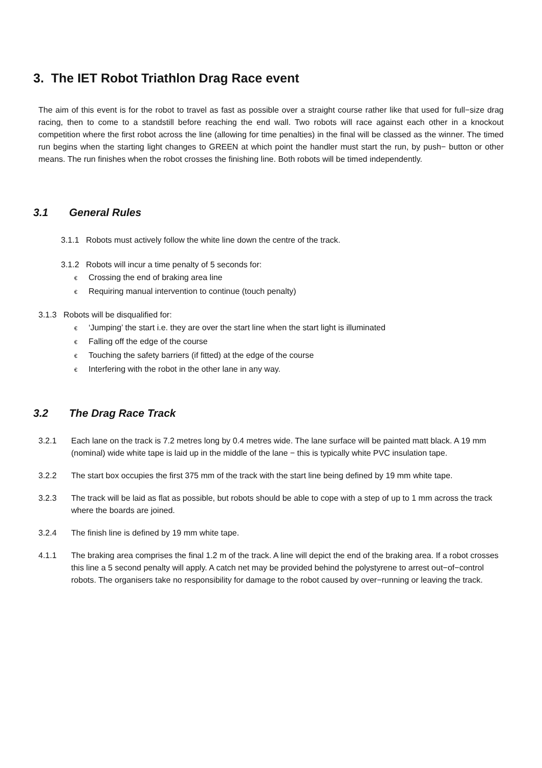3. The IET Robot Triathlon Drag Race event
The aim of this event is for the robot to travel as fast as possible over a straight course rather like that used for full−size drag racing, then to come to a standstill before reaching the end wall. Two robots will race against each other in a knockout competition where the first robot across the line (allowing for time penalties) in the final will be classed as the winner. The timed run begins when the starting light changes to GREEN at which point the handler must start the run, by push− button or other means. The run finishes when the robot crosses the finishing line. Both robots will be timed independently.
3.1 General Rules
3.1.1 Robots must actively follow the white line down the centre of the track.
3.1.2 Robots will incur a time penalty of 5 seconds for:
€ Crossing the end of braking area line
€ Requiring manual intervention to continue (touch penalty)
3.1.3 Robots will be disqualified for:
€ ‘Jumping’ the start i.e. they are over the start line when the start light is illuminated
€ Falling off the edge of the course
€ Touching the safety barriers (if fitted) at the edge of the course
€ Interfering with the robot in the other lane in any way.
3.2 The Drag Race Track
3.2.1 Each lane on the track is 7.2 metres long by 0.4 metres wide. The lane surface will be painted matt black. A 19 mm (nominal) wide white tape is laid up in the middle of the lane − this is typically white PVC insulation tape.
3.2.2 The start box occupies the first 375 mm of the track with the start line being defined by 19 mm white tape.
3.2.3 The track will be laid as flat as possible, but robots should be able to cope with a step of up to 1 mm across the track where the boards are joined.
3.2.4 The finish line is defined by 19 mm white tape.
4.1.1 The braking area comprises the final 1.2 m of the track. A line will depict the end of the braking area. If a robot crosses this line a 5 second penalty will apply. A catch net may be provided behind the polystyrene to arrest out−of−control robots. The organisers take no responsibility for damage to the robot caused by over−running or leaving the track.